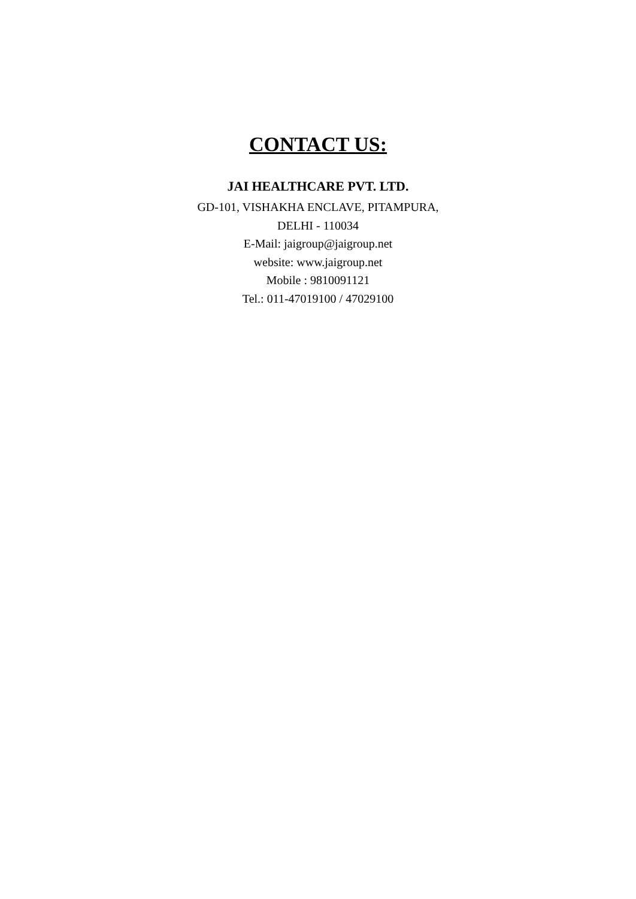CONTACT US:
JAI HEALTHCARE PVT. LTD.
GD-101, VISHAKHA ENCLAVE, PITAMPURA,
DELHI - 110034
E-Mail: jaigroup@jaigroup.net
website: www.jaigroup.net
Mobile : 9810091121
Tel.: 011-47019100 / 47029100